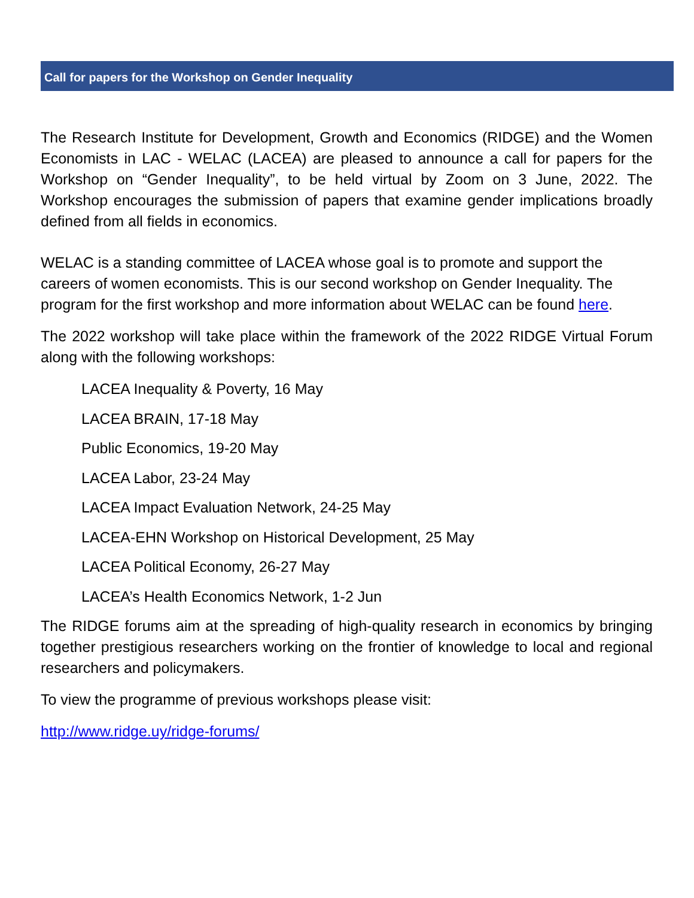Call for papers for the Workshop on Gender Inequality
The Research Institute for Development, Growth and Economics (RIDGE) and the Women Economists in LAC - WELAC (LACEA) are pleased to announce a call for papers for the Workshop on “Gender Inequality”, to be held virtual by Zoom on 3 June, 2022. The Workshop encourages the submission of papers that examine gender implications broadly defined from all fields in economics.
WELAC is a standing committee of LACEA whose goal is to promote and support the careers of women economists. This is our second workshop on Gender Inequality. The program for the first workshop and more information about WELAC can be found here.
The 2022 workshop will take place within the framework of the 2022 RIDGE Virtual Forum along with the following workshops:
LACEA Inequality & Poverty, 16 May
LACEA BRAIN, 17-18 May
Public Economics, 19-20 May
LACEA Labor, 23-24 May
LACEA Impact Evaluation Network, 24-25 May
LACEA-EHN Workshop on Historical Development, 25 May
LACEA Political Economy, 26-27 May
LACEA’s Health Economics Network, 1-2 Jun
The RIDGE forums aim at the spreading of high-quality research in economics by bringing together prestigious researchers working on the frontier of knowledge to local and regional researchers and policymakers.
To view the programme of previous workshops please visit:
http://www.ridge.uy/ridge-forums/